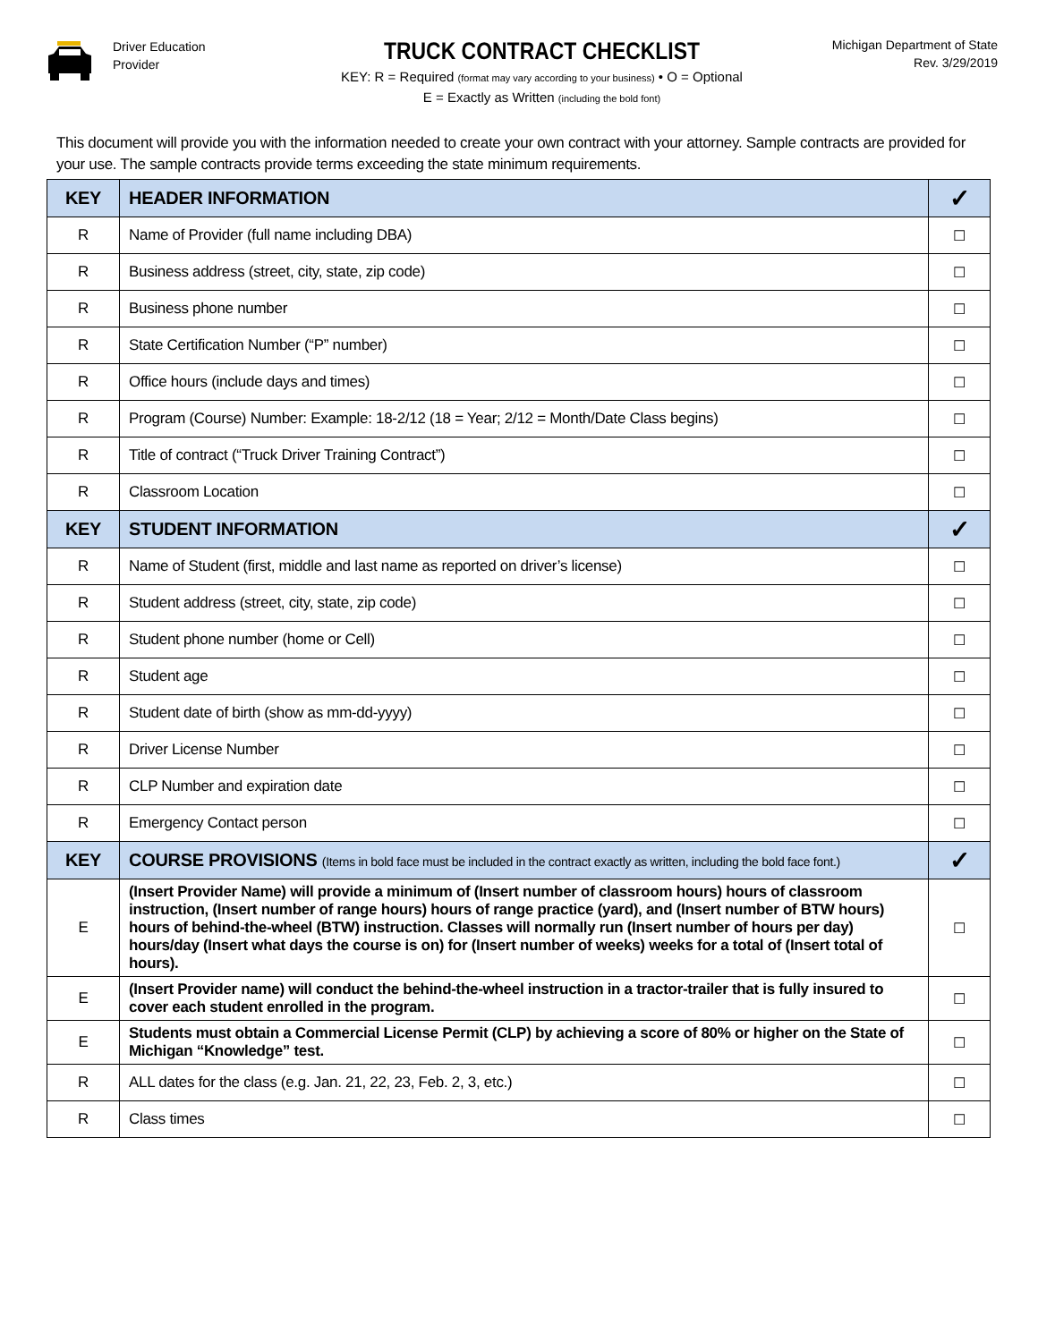Driver Education
Provider
TRUCK CONTRACT CHECKLIST
KEY: R = Required (format may vary according to your business) • O = Optional
E = Exactly as Written (including the bold font)
Michigan Department of State
Rev. 3/29/2019
This document will provide you with the information needed to create your own contract with your attorney. Sample contracts are provided for your use. The sample contracts provide terms exceeding the state minimum requirements.
| KEY | HEADER INFORMATION | ✓ |
| --- | --- | --- |
| R | Name of Provider (full name including DBA) | ☐ |
| R | Business address (street, city, state, zip code) | ☐ |
| R | Business phone number | ☐ |
| R | State Certification Number (“P” number) | ☐ |
| R | Office hours (include days and times) | ☐ |
| R | Program (Course) Number: Example: 18-2/12 (18 = Year; 2/12 = Month/Date Class begins) | ☐ |
| R | Title of contract (“Truck Driver Training Contract”) | ☐ |
| R | Classroom Location | ☐ |
| KEY | STUDENT INFORMATION | ✓ |
| R | Name of Student (first, middle and last name as reported on driver’s license) | ☐ |
| R | Student address (street, city, state, zip code) | ☐ |
| R | Student phone number (home or Cell) | ☐ |
| R | Student age | ☐ |
| R | Student date of birth (show as mm-dd-yyyy) | ☐ |
| R | Driver License Number | ☐ |
| R | CLP Number and expiration date | ☐ |
| R | Emergency Contact person | ☐ |
| KEY | COURSE PROVISIONS (Items in bold face must be included in the contract exactly as written, including the bold face font.) | ✓ |
| E | (Insert Provider Name) will provide a minimum of (Insert number of classroom hours) hours of classroom instruction, (Insert number of range hours) hours of range practice (yard), and (Insert number of BTW hours) hours of behind-the-wheel (BTW) instruction. Classes will normally run (Insert number of hours per day) hours/day (Insert what days the course is on) for (Insert number of weeks) weeks for a total of (Insert total of hours). | ☐ |
| E | (Insert Provider name) will conduct the behind-the-wheel instruction in a tractor-trailer that is fully insured to cover each student enrolled in the program. | ☐ |
| E | Students must obtain a Commercial License Permit (CLP) by achieving a score of 80% or higher on the State of Michigan “Knowledge” test. | ☐ |
| R | ALL dates for the class (e.g. Jan. 21, 22, 23, Feb. 2, 3, etc.) | ☐ |
| R | Class times | ☐ |